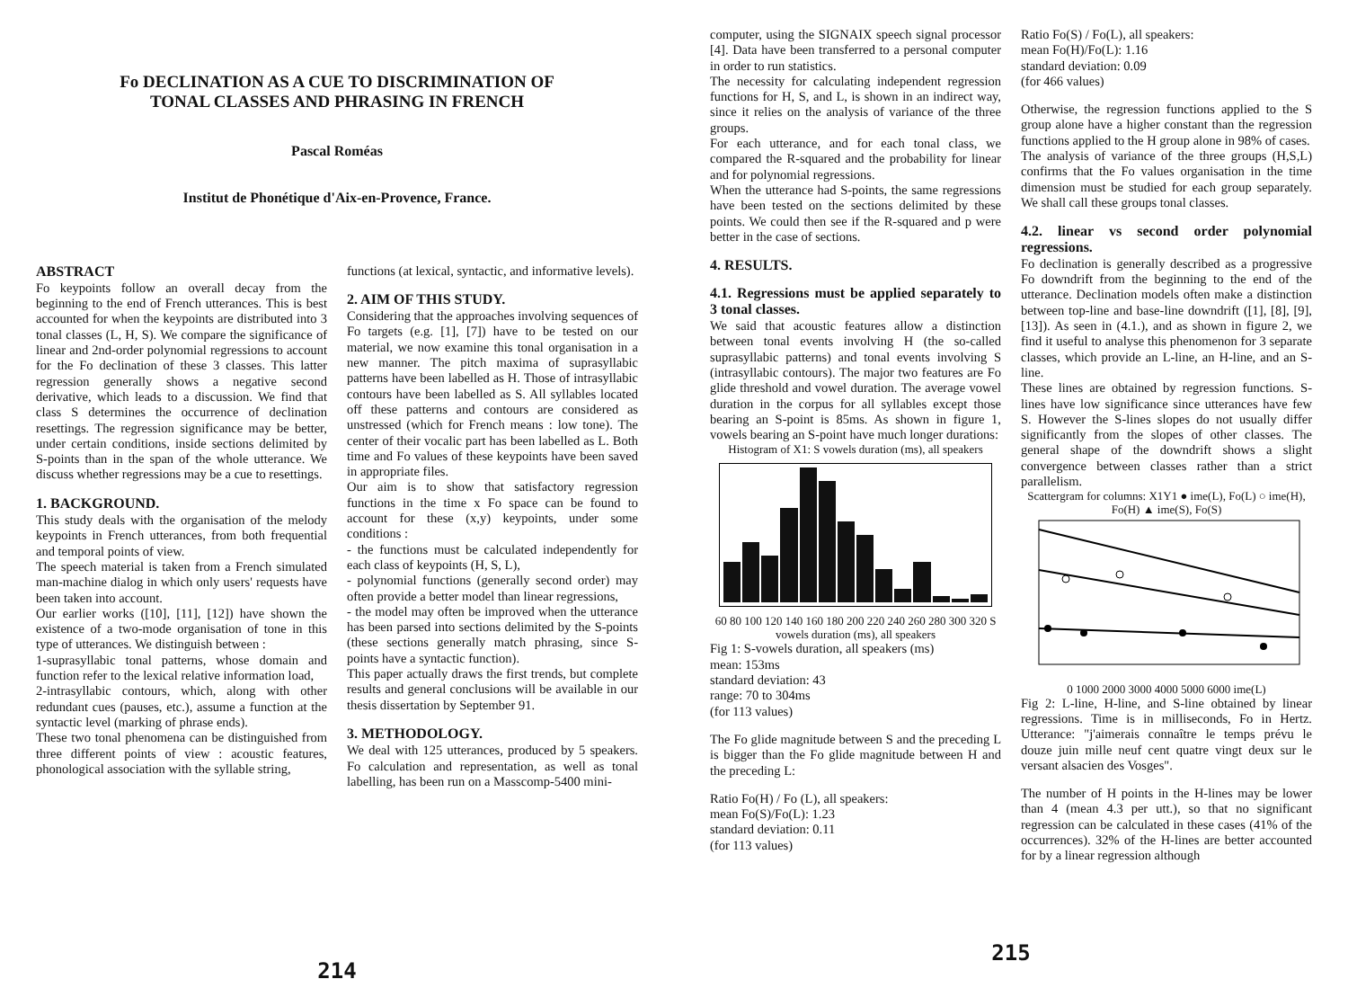Fo DECLINATION AS A CUE TO DISCRIMINATION OF
TONAL CLASSES AND PHRASING IN FRENCH
Pascal Roméas
Institut de Phonétique d'Aix-en-Provence, France.
ABSTRACT
Fo keypoints follow an overall decay from the beginning to the end of French utterances. This is best accounted for when the keypoints are distributed into 3 tonal classes (L, H, S). We compare the significance of linear and 2nd-order polynomial regressions to account for the Fo declination of these 3 classes. This latter regression generally shows a negative second derivative, which leads to a discussion. We find that class S determines the occurrence of declination resettings. The regression significance may be better, under certain conditions, inside sections delimited by S-points than in the span of the whole utterance. We discuss whether regressions may be a cue to resettings.
1. BACKGROUND.
This study deals with the organisation of the melody keypoints in French utterances, from both frequential and temporal points of view.
The speech material is taken from a French simulated man-machine dialog in which only users' requests have been taken into account.
Our earlier works ([10], [11], [12]) have shown the existence of a two-mode organisation of tone in this type of utterances. We distinguish between :
1-suprasyllabic tonal patterns, whose domain and function refer to the lexical relative information load,
2-intrasyllabic contours, which, along with other redundant cues (pauses, etc.), assume a function at the syntactic level (marking of phrase ends).
These two tonal phenomena can be distinguished from three different points of view : acoustic features, phonological association with the syllable string,
functions (at lexical, syntactic, and informative levels).
2. AIM OF THIS STUDY.
Considering that the approaches involving sequences of Fo targets (e.g. [1], [7]) have to be tested on our material, we now examine this tonal organisation in a new manner. The pitch maxima of suprasyllabic patterns have been labelled as H. Those of intrasyllabic contours have been labelled as S. All syllables located off these patterns and contours are considered as unstressed (which for French means : low tone). The center of their vocalic part has been labelled as L. Both time and Fo values of these keypoints have been saved in appropriate files.
Our aim is to show that satisfactory regression functions in the time x Fo space can be found to account for these (x,y) keypoints, under some conditions :
- the functions must be calculated independently for each class of keypoints (H, S, L),
- polynomial functions (generally second order) may often provide a better model than linear regressions,
- the model may often be improved when the utterance has been parsed into sections delimited by the S-points (these sections generally match phrasing, since S-points have a syntactic function).
This paper actually draws the first trends, but complete results and general conclusions will be available in our thesis dissertation by September 91.
3. METHODOLOGY.
We deal with 125 utterances, produced by 5 speakers. Fo calculation and representation, as well as tonal labelling, has been run on a Masscomp-5400 mini-
214
computer, using the SIGNAIX speech signal processor [4]. Data have been transferred to a personal computer in order to run statistics.
The necessity for calculating independent regression functions for H, S, and L, is shown in an indirect way, since it relies on the analysis of variance of the three groups.
For each utterance, and for each tonal class, we compared the R-squared and the probability for linear and for polynomial regressions.
When the utterance had S-points, the same regressions have been tested on the sections delimited by these points. We could then see if the R-squared and p were better in the case of sections.
4. RESULTS.
4.1. Regressions must be applied separately to 3 tonal classes.
We said that acoustic features allow a distinction between tonal events involving H (the so-called suprasyllabic patterns) and tonal events involving S (intrasyllabic contours). The major two features are Fo glide threshold and vowel duration. The average vowel duration in the corpus for all syllables except those bearing an S-point is 85ms. As shown in figure 1, vowels bearing an S-point have much longer durations:
Histogram of X1: S vowels duration (ms), all speakers
60 80 100 120 140 160 180 200 220 240 260 280 300 320 S vowels duration (ms), all speakers
Fig 1: S-vowels duration, all speakers (ms)
mean: 153ms
standard deviation: 43
range: 70 to 304ms
(for 113 values)
The Fo glide magnitude between S and the preceding L is bigger than the Fo glide magnitude between H and the preceding L:
Ratio Fo(H) / Fo (L), all speakers:
mean Fo(S)/Fo(L): 1.23
standard deviation: 0.11
(for 113 values)
Ratio Fo(S) / Fo(L), all speakers:
mean Fo(H)/Fo(L): 1.16
standard deviation: 0.09
(for 466 values)
Otherwise, the regression functions applied to the S group alone have a higher constant than the regression functions applied to the H group alone in 98% of cases.
The analysis of variance of the three groups (H,S,L) confirms that the Fo values organisation in the time dimension must be studied for each group separately. We shall call these groups tonal classes.
4.2. linear vs second order polynomial regressions.
Fo declination is generally described as a progressive Fo downdrift from the beginning to the end of the utterance. Declination models often make a distinction between top-line and base-line downdrift ([1], [8], [9], [13]). As seen in (4.1.), and as shown in figure 2, we find it useful to analyse this phenomenon for 3 separate classes, which provide an L-line, an H-line, and an S-line.
These lines are obtained by regression functions. S-lines have low significance since utterances have few S. However the S-lines slopes do not usually differ significantly from the slopes of other classes. The general shape of the downdrift shows a slight convergence between classes rather than a strict parallelism.
Scattergram for columns: X1Y1 ● ime(L), Fo(L) ○ ime(H), Fo(H) ▲ ime(S), Fo(S)
0 1000 2000 3000 4000 5000 6000 ime(L)
Fig 2: L-line, H-line, and S-line obtained by linear regressions. Time is in milliseconds, Fo in Hertz. Utterance: "j'aimerais connaître le temps prévu le douze juin mille neuf cent quatre vingt deux sur le versant alsacien des Vosges".
The number of H points in the H-lines may be lower than 4 (mean 4.3 per utt.), so that no significant regression can be calculated in these cases (41% of the occurrences). 32% of the H-lines are better accounted for by a linear regression although
215